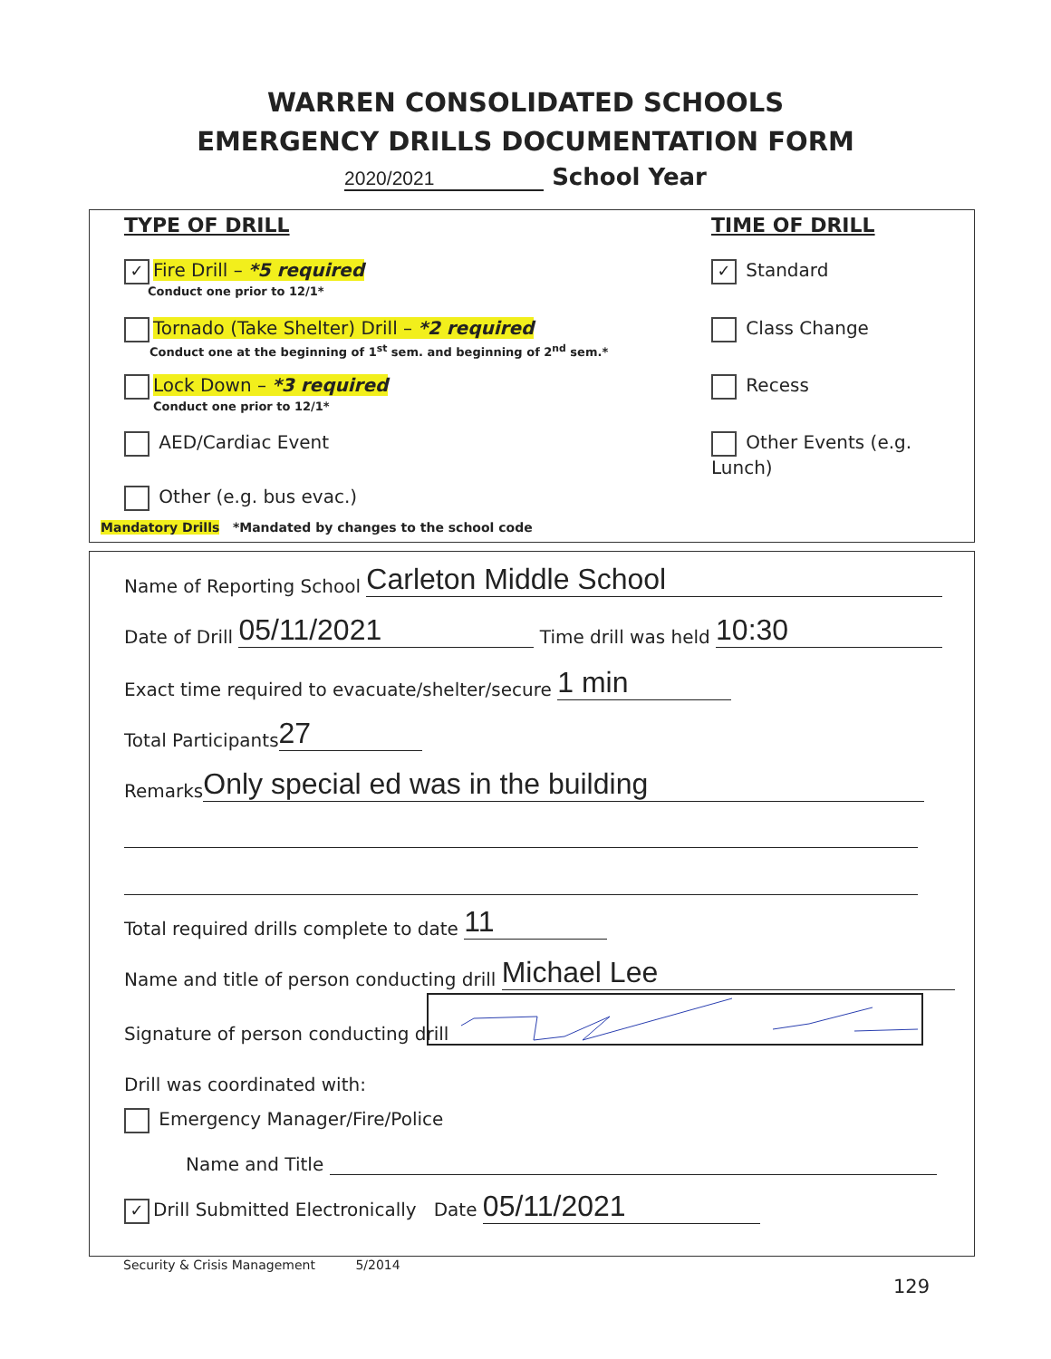WARREN CONSOLIDATED SCHOOLS
EMERGENCY DRILLS DOCUMENTATION FORM
2020/2021 School Year
TYPE OF DRILL TIME OF DRILL
✓ Fire Drill – *5 required
Conduct one prior to 12/1*
Tornado (Take Shelter) Drill – *2 required
Conduct one at the beginning of 1<sup>st</sup> sem. and beginning of 2<sup>nd</sup> sem.*
Lock Down – *3 required
Conduct one prior to 12/1*
AED/Cardiac Event
Other (e.g. bus evac.)
Mandatory Drills *Mandated by changes to the school code
✓ Standard
Class Change
Recess
Other Events (e.g. Lunch)
Name of Reporting School Carleton Middle School
Date of Drill 05/11/2021 Time drill was held 10:30
Exact time required to evacuate/shelter/secure 1 min
Total Participants 27
Remarks Only special ed was in the building
Total required drills complete to date 11
Name and title of person conducting drill Michael Lee
Signature of person conducting drill
Drill was coordinated with:
Emergency Manager/Fire/Police
Name and Title
✓ Drill Submitted Electronically Date 05/11/2021
Security & Crisis Management 5/2014
129